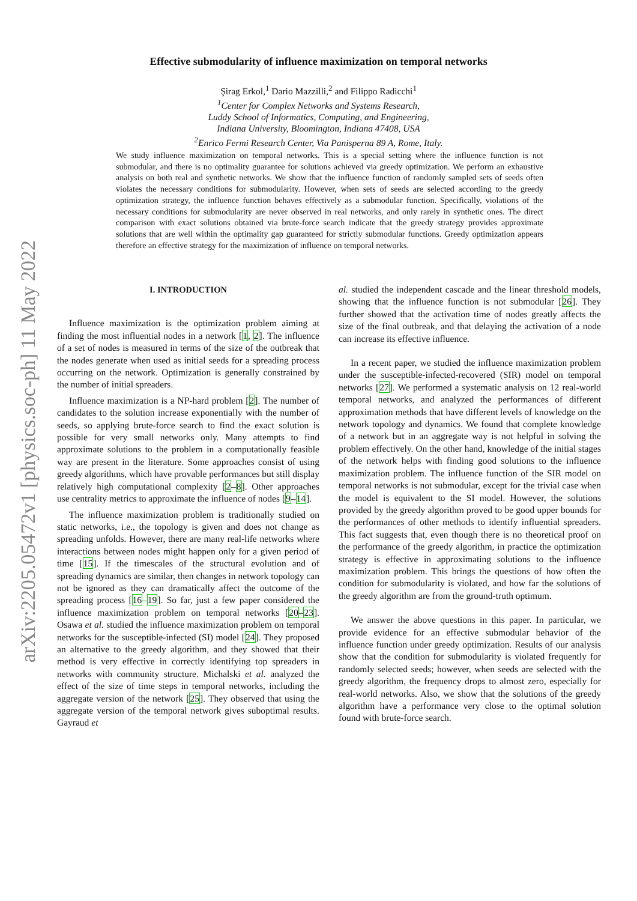arXiv:2205.05472v1 [physics.soc-ph] 11 May 2022
Effective submodularity of influence maximization on temporal networks
Şirag Erkol,<sup>1</sup> Dario Mazzilli,<sup>2</sup> and Filippo Radicchi<sup>1</sup>
<sup>1</sup> Center for Complex Networks and Systems Research,
Luddy School of Informatics, Computing, and Engineering,
Indiana University, Bloomington, Indiana 47408, USA
<sup>2</sup> Enrico Fermi Research Center, Via Panisperna 89 A, Rome, Italy.
We study influence maximization on temporal networks. This is a special setting where the influence function is not submodular, and there is no optimality guarantee for solutions achieved via greedy optimization. We perform an exhaustive analysis on both real and synthetic networks. We show that the influence function of randomly sampled sets of seeds often violates the necessary conditions for submodularity. However, when sets of seeds are selected according to the greedy optimization strategy, the influence function behaves effectively as a submodular function. Specifically, violations of the necessary conditions for submodularity are never observed in real networks, and only rarely in synthetic ones. The direct comparison with exact solutions obtained via brute-force search indicate that the greedy strategy provides approximate solutions that are well within the optimality gap guaranteed for strictly submodular functions. Greedy optimization appears therefore an effective strategy for the maximization of influence on temporal networks.
I. INTRODUCTION
Influence maximization is the optimization problem aiming at finding the most influential nodes in a network [1, 2]. The influence of a set of nodes is measured in terms of the size of the outbreak that the nodes generate when used as initial seeds for a spreading process occurring on the network. Optimization is generally constrained by the number of initial spreaders.
Influence maximization is a NP-hard problem [2]. The number of candidates to the solution increase exponentially with the number of seeds, so applying brute-force search to find the exact solution is possible for very small networks only. Many attempts to find approximate solutions to the problem in a computationally feasible way are present in the literature. Some approaches consist of using greedy algorithms, which have provable performances but still display relatively high computational complexity [2–8]. Other approaches use centrality metrics to approximate the influence of nodes [9–14].
The influence maximization problem is traditionally studied on static networks, i.e., the topology is given and does not change as spreading unfolds. However, there are many real-life networks where interactions between nodes might happen only for a given period of time [15]. If the timescales of the structural evolution and of spreading dynamics are similar, then changes in network topology can not be ignored as they can dramatically affect the outcome of the spreading process [16–19]. So far, just a few paper considered the influence maximization problem on temporal networks [20–23]. Osawa et al. studied the influence maximization problem on temporal networks for the susceptible-infected (SI) model [24]. They proposed an alternative to the greedy algorithm, and they showed that their method is very effective in correctly identifying top spreaders in networks with community structure. Michalski et al. analyzed the effect of the size of time steps in temporal networks, including the aggregate version of the network [25]. They observed that using the aggregate version of the temporal network gives suboptimal results. Gayraud et
al. studied the independent cascade and the linear threshold models, showing that the influence function is not submodular [26]. They further showed that the activation time of nodes greatly affects the size of the final outbreak, and that delaying the activation of a node can increase its effective influence.
In a recent paper, we studied the influence maximization problem under the susceptible-infected-recovered (SIR) model on temporal networks [27]. We performed a systematic analysis on 12 real-world temporal networks, and analyzed the performances of different approximation methods that have different levels of knowledge on the network topology and dynamics. We found that complete knowledge of a network but in an aggregate way is not helpful in solving the problem effectively. On the other hand, knowledge of the initial stages of the network helps with finding good solutions to the influence maximization problem. The influence function of the SIR model on temporal networks is not submodular, except for the trivial case when the model is equivalent to the SI model. However, the solutions provided by the greedy algorithm proved to be good upper bounds for the performances of other methods to identify influential spreaders. This fact suggests that, even though there is no theoretical proof on the performance of the greedy algorithm, in practice the optimization strategy is effective in approximating solutions to the influence maximization problem. This brings the questions of how often the condition for submodularity is violated, and how far the solutions of the greedy algorithm are from the ground-truth optimum.
We answer the above questions in this paper. In particular, we provide evidence for an effective submodular behavior of the influence function under greedy optimization. Results of our analysis show that the condition for submodularity is violated frequently for randomly selected seeds; however, when seeds are selected with the greedy algorithm, the frequency drops to almost zero, especially for real-world networks. Also, we show that the solutions of the greedy algorithm have a performance very close to the optimal solution found with brute-force search.